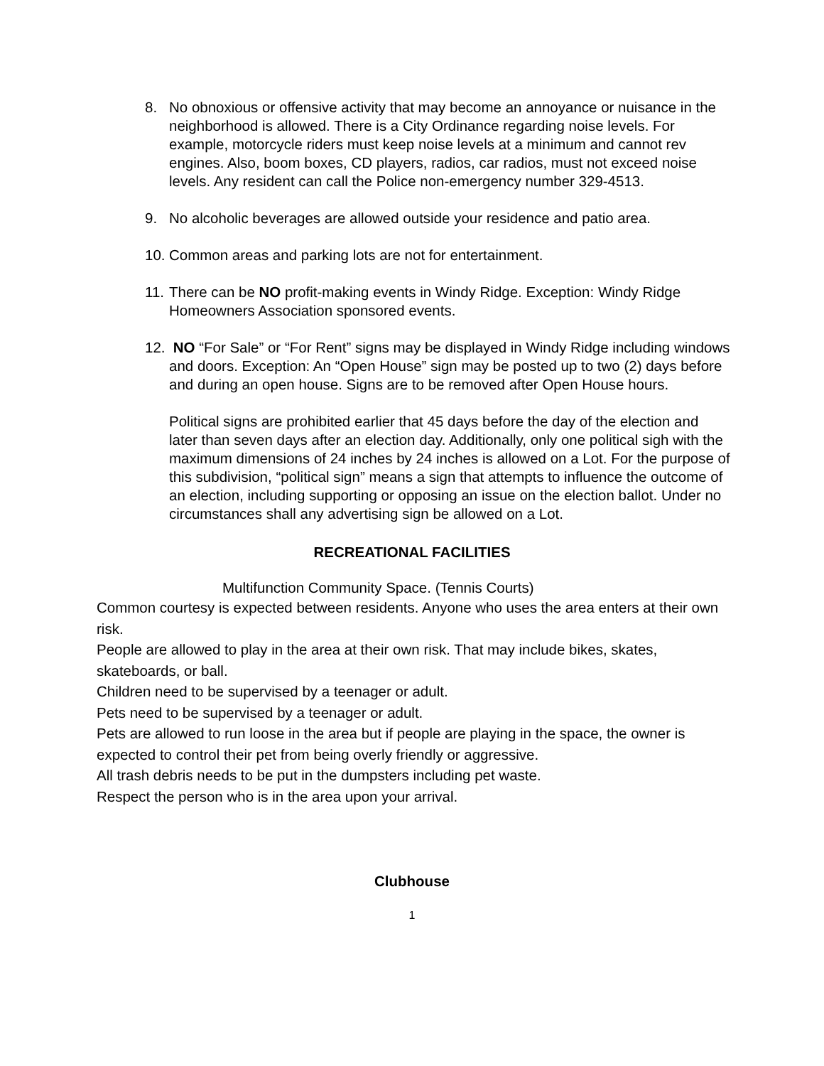8.
No obnoxious or offensive activity that may become an annoyance or nuisance in the neighborhood is allowed. There is a City Ordinance regarding noise levels. For example, motorcycle riders must keep noise levels at a minimum and cannot rev engines. Also, boom boxes, CD players, radios, car radios, must not exceed noise levels. Any resident can call the Police non-emergency number 329-4513.
9.
No alcoholic beverages are allowed outside your residence and patio area.
10.
Common areas and parking lots are not for entertainment.
11.
There can be NO profit-making events in Windy Ridge. Exception: Windy Ridge Homeowners Association sponsored events.
12.
NO “For Sale” or “For Rent” signs may be displayed in Windy Ridge including windows and doors. Exception: An “Open House” sign may be posted up to two (2) days before and during an open house. Signs are to be removed after Open House hours.
Political signs are prohibited earlier that 45 days before the day of the election and later than seven days after an election day. Additionally, only one political sigh with the maximum dimensions of 24 inches by 24 inches is allowed on a Lot. For the purpose of this subdivision, “political sign” means a sign that attempts to influence the outcome of an election, including supporting or opposing an issue on the election ballot. Under no circumstances shall any advertising sign be allowed on a Lot.
RECREATIONAL FACILITIES
Multifunction Community Space. (Tennis Courts)
Common courtesy is expected between residents. Anyone who uses the area enters at their own risk.
People are allowed to play in the area at their own risk. That may include bikes, skates, skateboards, or ball.
Children need to be supervised by a teenager or adult.
Pets need to be supervised by a teenager or adult.
Pets are allowed to run loose in the area but if people are playing in the space, the owner is expected to control their pet from being overly friendly or aggressive.
All trash debris needs to be put in the dumpsters including pet waste.
Respect the person who is in the area upon your arrival.
Clubhouse
1